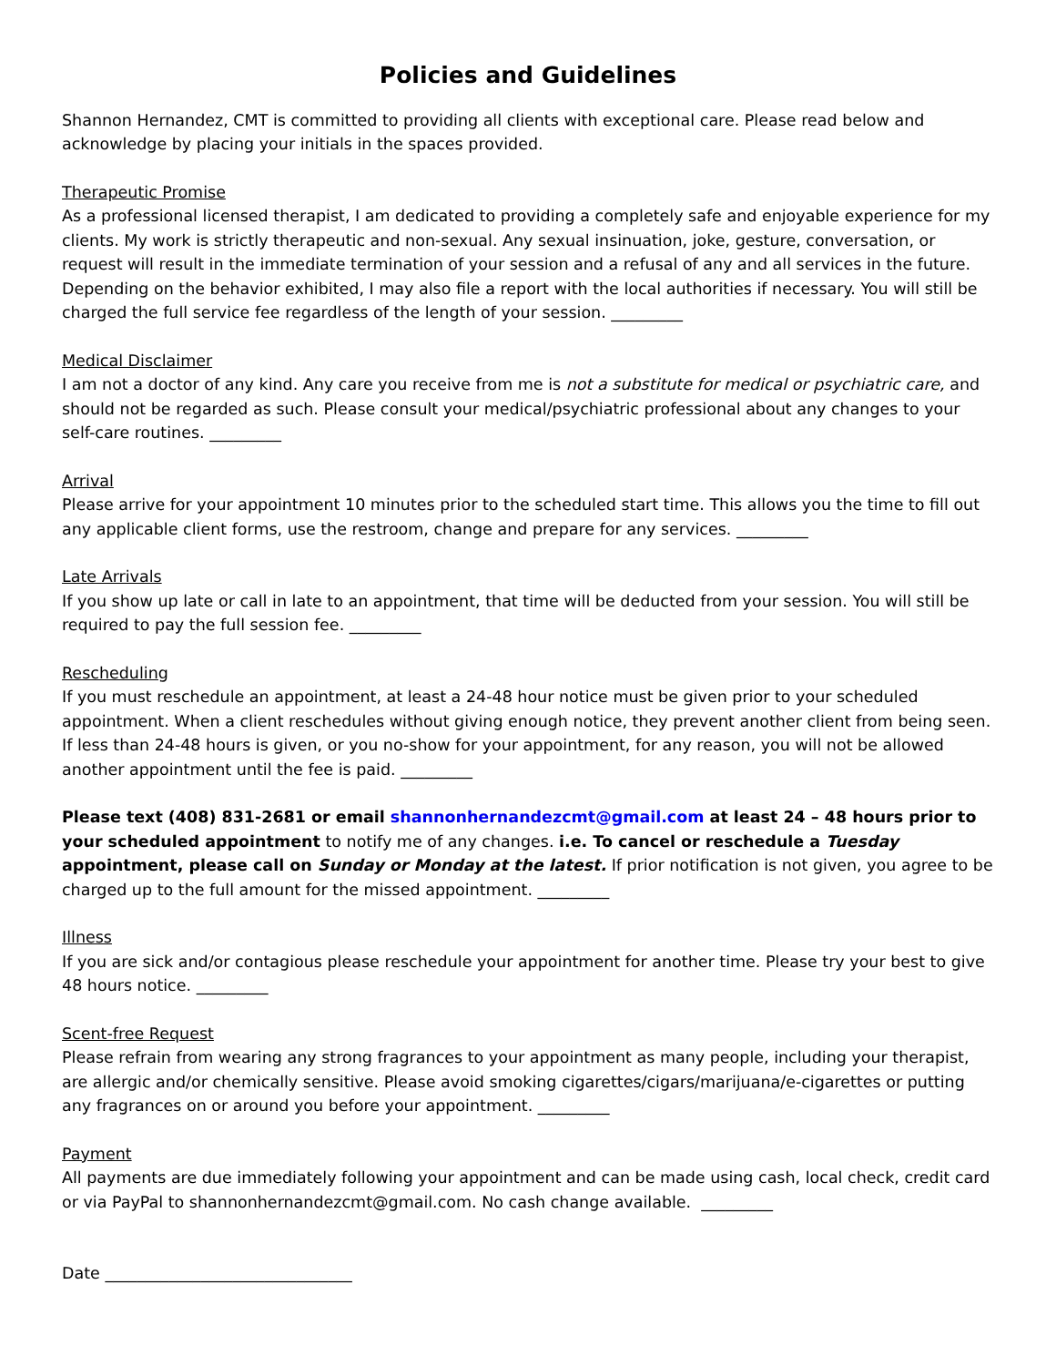Policies and Guidelines
Shannon Hernandez, CMT is committed to providing all clients with exceptional care. Please read below and acknowledge by placing your initials in the spaces provided.
Therapeutic Promise
As a professional licensed therapist, I am dedicated to providing a completely safe and enjoyable experience for my clients. My work is strictly therapeutic and non-sexual. Any sexual insinuation, joke, gesture, conversation, or request will result in the immediate termination of your session and a refusal of any and all services in the future. Depending on the behavior exhibited, I may also file a report with the local authorities if necessary. You will still be charged the full service fee regardless of the length of your session. _________
Medical Disclaimer
I am not a doctor of any kind. Any care you receive from me is not a substitute for medical or psychiatric care, and should not be regarded as such. Please consult your medical/psychiatric professional about any changes to your self-care routines. _________
Arrival
Please arrive for your appointment 10 minutes prior to the scheduled start time. This allows you the time to fill out any applicable client forms, use the restroom, change and prepare for any services. _________
Late Arrivals
If you show up late or call in late to an appointment, that time will be deducted from your session. You will still be required to pay the full session fee. _________
Rescheduling
If you must reschedule an appointment, at least a 24-48 hour notice must be given prior to your scheduled appointment. When a client reschedules without giving enough notice, they prevent another client from being seen. If less than 24-48 hours is given, or you no-show for your appointment, for any reason, you will not be allowed another appointment until the fee is paid. _________
Please text (408) 831-2681 or email shannonhernandezcmt@gmail.com at least 24 – 48 hours prior to your scheduled appointment to notify me of any changes. i.e. To cancel or reschedule a Tuesday appointment, please call on Sunday or Monday at the latest. If prior notification is not given, you agree to be charged up to the full amount for the missed appointment. _________
Illness
If you are sick and/or contagious please reschedule your appointment for another time. Please try your best to give 48 hours notice. _________
Scent-free Request
Please refrain from wearing any strong fragrances to your appointment as many people, including your therapist, are allergic and/or chemically sensitive. Please avoid smoking cigarettes/cigars/marijuana/e-cigarettes or putting any fragrances on or around you before your appointment. _________
Payment
All payments are due immediately following your appointment and can be made using cash, local check, credit card or via PayPal to shannonhernandezcmt@gmail.com. No cash change available. _________
Date _______________________________